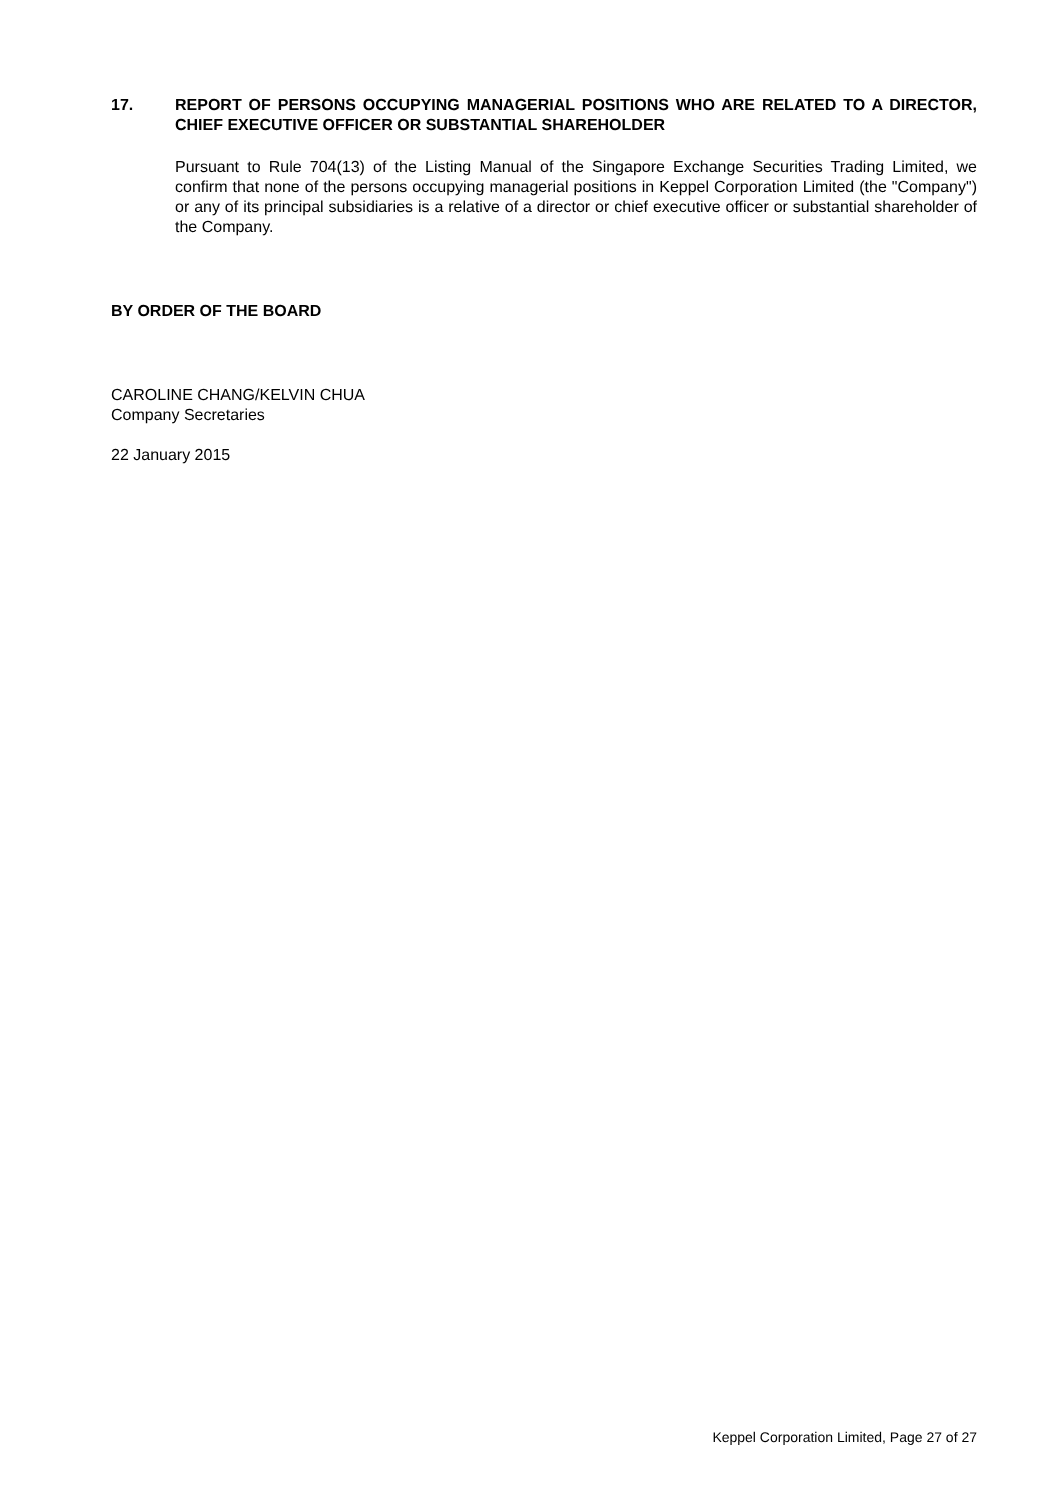17. REPORT OF PERSONS OCCUPYING MANAGERIAL POSITIONS WHO ARE RELATED TO A DIRECTOR, CHIEF EXECUTIVE OFFICER OR SUBSTANTIAL SHAREHOLDER
Pursuant to Rule 704(13) of the Listing Manual of the Singapore Exchange Securities Trading Limited, we confirm that none of the persons occupying managerial positions in Keppel Corporation Limited (the "Company") or any of its principal subsidiaries is a relative of a director or chief executive officer or substantial shareholder of the Company.
BY ORDER OF THE BOARD
CAROLINE CHANG/KELVIN CHUA
Company Secretaries
22 January 2015
Keppel Corporation Limited, Page 27 of 27